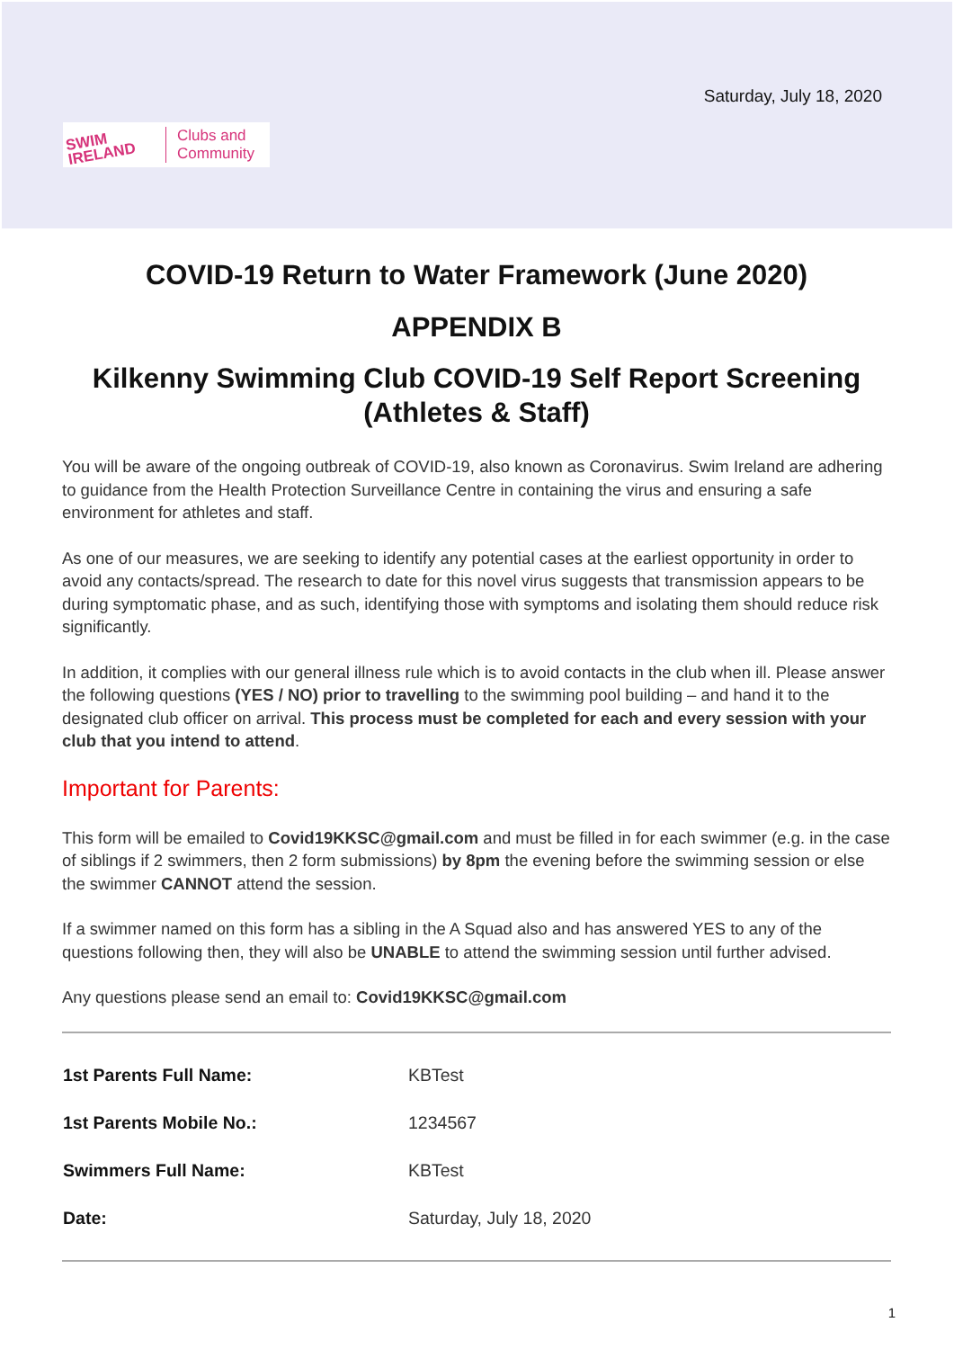Saturday, July 18, 2020
SWIM IRELAND
Clubs and
Community
COVID-19 Return to Water Framework (June 2020)
APPENDIX B
Kilkenny Swimming Club COVID-19 Self Report Screening (Athletes & Staff)
You will be aware of the ongoing outbreak of COVID-19, also known as Coronavirus. Swim Ireland are adhering to guidance from the Health Protection Surveillance Centre in containing the virus and ensuring a safe environment for athletes and staff.
As one of our measures, we are seeking to identify any potential cases at the earliest opportunity in order to avoid any contacts/spread. The research to date for this novel virus suggests that transmission appears to be during symptomatic phase, and as such, identifying those with symptoms and isolating them should reduce risk significantly.
In addition, it complies with our general illness rule which is to avoid contacts in the club when ill. Please answer the following questions (YES / NO) prior to travelling to the swimming pool building – and hand it to the designated club officer on arrival. This process must be completed for each and every session with your club that you intend to attend.
Important for Parents:
This form will be emailed to Covid19KKSC@gmail.com and must be filled in for each swimmer (e.g. in the case of siblings if 2 swimmers, then 2 form submissions) by 8pm the evening before the swimming session or else the swimmer CANNOT attend the session.
If a swimmer named on this form has a sibling in the A Squad also and has answered YES to any of the questions following then, they will also be UNABLE to attend the swimming session until further advised.
Any questions please send an email to: Covid19KKSC@gmail.com
| 1st Parents Full Name: | KBTest |
| 1st Parents Mobile No.: | 1234567 |
| Swimmers Full Name: | KBTest |
| Date: | Saturday, July 18, 2020 |
1